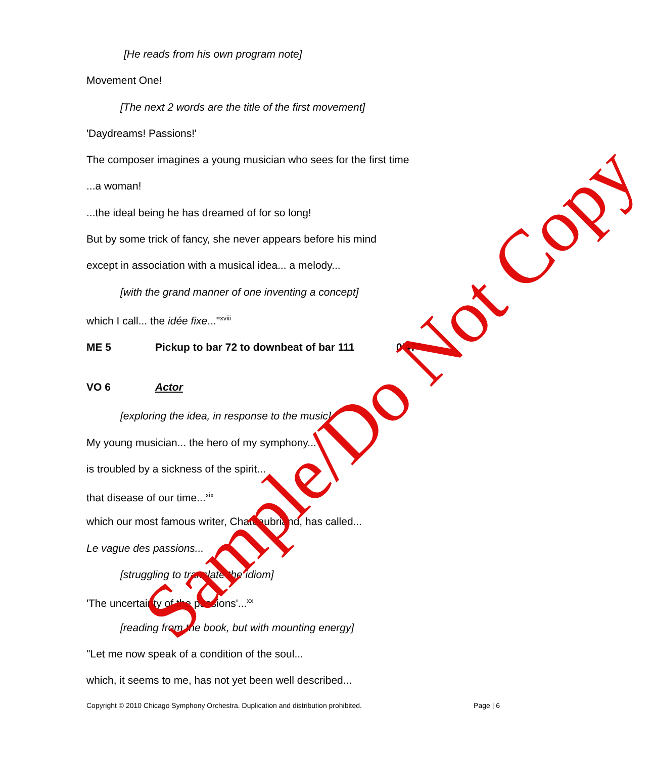[He reads from his own program note]
Movement One!
[The next 2 words are the title of the first movement]
'Daydreams! Passions!'
The composer imagines a young musician who sees for the first time
...a woman!
...the ideal being he has dreamed of for so long!
But by some trick of fancy, she never appears before his mind
except in association with a musical idea... a melody...
[with the grand manner of one inventing a concept]
which I call... the idée fixe..."<sup>xviii</sup>
ME 5 Pickup to bar 72 to downbeat of bar 111 0'47"
VO 6 Actor
[exploring the idea, in response to the music]
My young musician... the hero of my symphony...
is troubled by a sickness of the spirit...
that disease of our time...<sup>xix</sup>
which our most famous writer, Chateaubriand, has called...
Le vague des passions...
[struggling to translate the idiom]
'The uncertainty of the passions'...<sup>xx</sup>
[reading from the book, but with mounting energy]
"Let me now speak of a condition of the soul...
which, it seems to me, has not yet been well described...
Copyright © 2010 Chicago Symphony Orchestra. Duplication and distribution prohibited. Page | 6
Sample/Do Not Copy